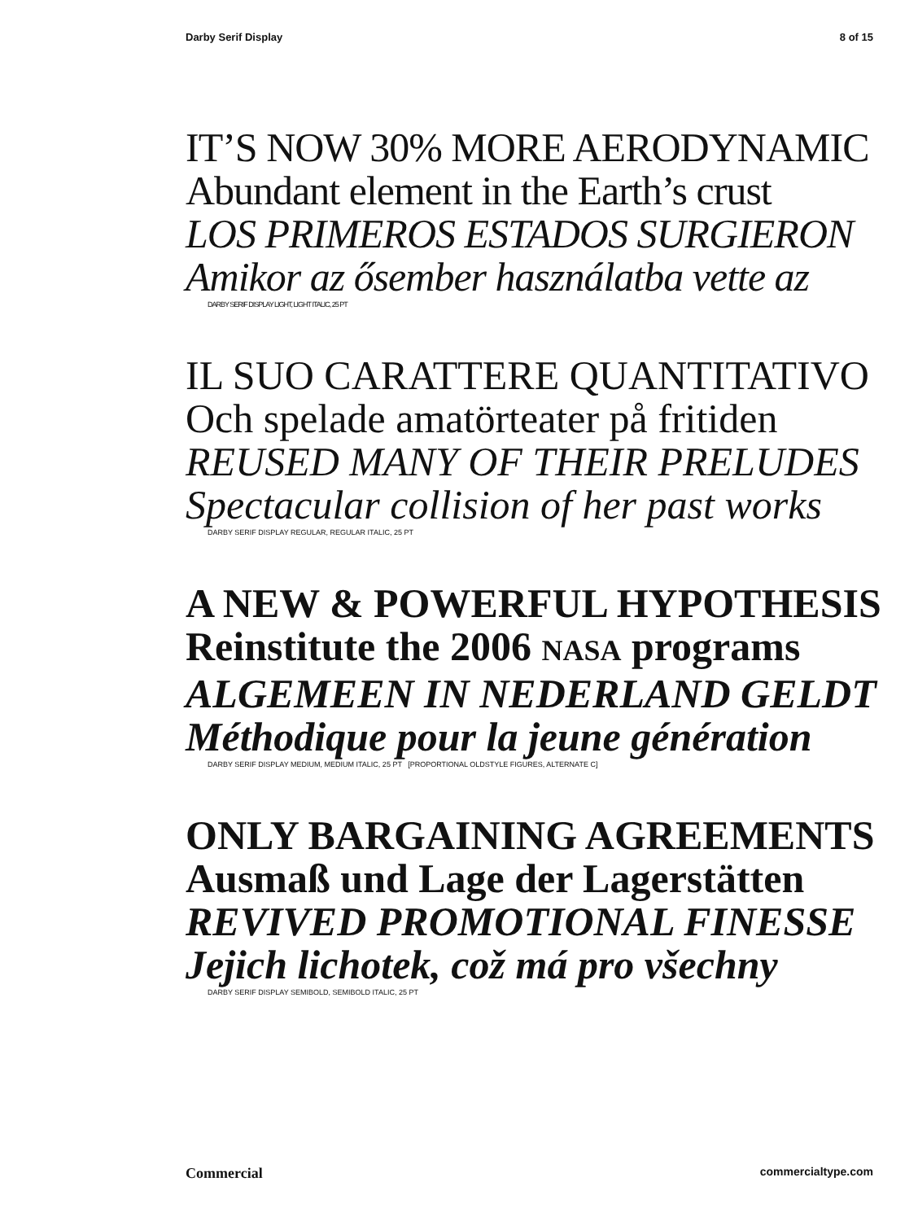Darby Serif Display 8 of 15
IT’S NOW 30% MORE AERODYNAMIC
Abundant element in the Earth’s crust
LOS PRIMEROS ESTADOS SURGIERON
Amikor az ősember használatba vette az
DARBY SERIF DISPLAY LIGHT, LIGHT ITALIC, 25 PT
IL SUO CARATTERE QUANTITATIVO
Och spelade amatörteater på fritiden
REUSED MANY OF THEIR PRELUDES
Spectacular collision of her past works
DARBY SERIF DISPLAY REGULAR, REGULAR ITALIC, 25 PT
A NEW & POWERFUL HYPOTHESIS
Reinstitute the 2006 NASA programs
ALGEMEEN IN NEDERLAND GELDT
Méthodique pour la jeune génération
DARBY SERIF DISPLAY MEDIUM, MEDIUM ITALIC, 25 PT [PROPORTIONAL OLDSTYLE FIGURES, ALTERNATE C]
ONLY BARGAINING AGREEMENTS
Ausmaß und Lage der Lagerstätten
REVIVED PROMOTIONAL FINESSE
Jejich lichotek, což má pro všechny
DARBY SERIF DISPLAY SEMIBOLD, SEMIBOLD ITALIC, 25 PT
Commercial commercialtype.com